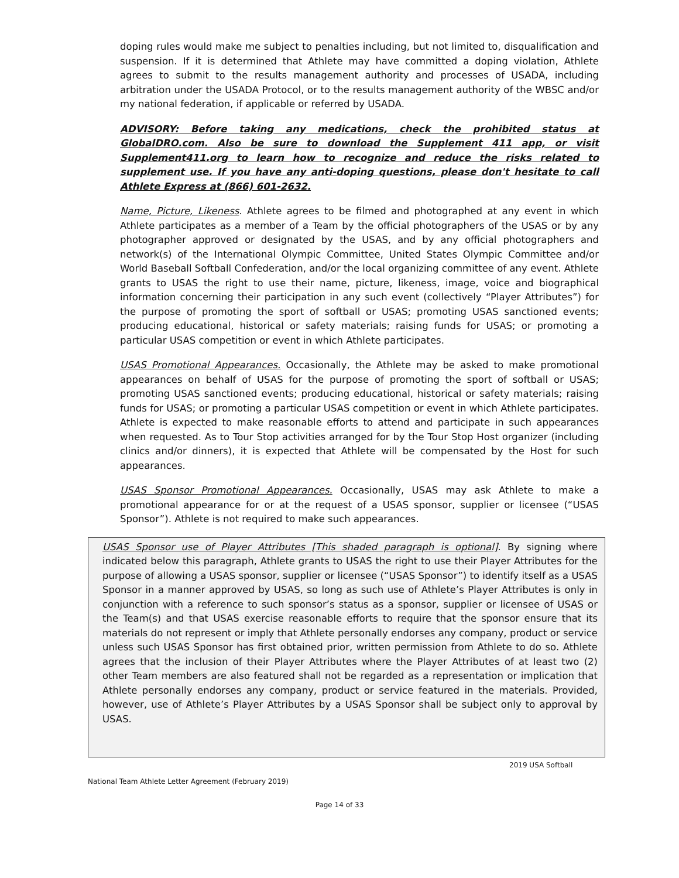doping rules would make me subject to penalties including, but not limited to, disqualification and suspension. If it is determined that Athlete may have committed a doping violation, Athlete agrees to submit to the results management authority and processes of USADA, including arbitration under the USADA Protocol, or to the results management authority of the WBSC and/or my national federation, if applicable or referred by USADA.
ADVISORY: Before taking any medications, check the prohibited status at GlobalDRO.com. Also be sure to download the Supplement 411 app, or visit Supplement411.org to learn how to recognize and reduce the risks related to supplement use. If you have any anti-doping questions, please don't hesitate to call Athlete Express at (866) 601-2632.
Name, Picture, Likeness. Athlete agrees to be filmed and photographed at any event in which Athlete participates as a member of a Team by the official photographers of the USAS or by any photographer approved or designated by the USAS, and by any official photographers and network(s) of the International Olympic Committee, United States Olympic Committee and/or World Baseball Softball Confederation, and/or the local organizing committee of any event. Athlete grants to USAS the right to use their name, picture, likeness, image, voice and biographical information concerning their participation in any such event (collectively “Player Attributes”) for the purpose of promoting the sport of softball or USAS; promoting USAS sanctioned events; producing educational, historical or safety materials; raising funds for USAS; or promoting a particular USAS competition or event in which Athlete participates.
USAS Promotional Appearances. Occasionally, the Athlete may be asked to make promotional appearances on behalf of USAS for the purpose of promoting the sport of softball or USAS; promoting USAS sanctioned events; producing educational, historical or safety materials; raising funds for USAS; or promoting a particular USAS competition or event in which Athlete participates. Athlete is expected to make reasonable efforts to attend and participate in such appearances when requested. As to Tour Stop activities arranged for by the Tour Stop Host organizer (including clinics and/or dinners), it is expected that Athlete will be compensated by the Host for such appearances.
USAS Sponsor Promotional Appearances. Occasionally, USAS may ask Athlete to make a promotional appearance for or at the request of a USAS sponsor, supplier or licensee (“USAS Sponsor”). Athlete is not required to make such appearances.
USAS Sponsor use of Player Attributes [This shaded paragraph is optional]. By signing where indicated below this paragraph, Athlete grants to USAS the right to use their Player Attributes for the purpose of allowing a USAS sponsor, supplier or licensee (“USAS Sponsor”) to identify itself as a USAS Sponsor in a manner approved by USAS, so long as such use of Athlete’s Player Attributes is only in conjunction with a reference to such sponsor’s status as a sponsor, supplier or licensee of USAS or the Team(s) and that USAS exercise reasonable efforts to require that the sponsor ensure that its materials do not represent or imply that Athlete personally endorses any company, product or service unless such USAS Sponsor has first obtained prior, written permission from Athlete to do so. Athlete agrees that the inclusion of their Player Attributes where the Player Attributes of at least two (2) other Team members are also featured shall not be regarded as a representation or implication that Athlete personally endorses any company, product or service featured in the materials. Provided, however, use of Athlete’s Player Attributes by a USAS Sponsor shall be subject only to approval by USAS.
2019 USA Softball
National Team Athlete Letter Agreement (February 2019)
Page 14 of 33